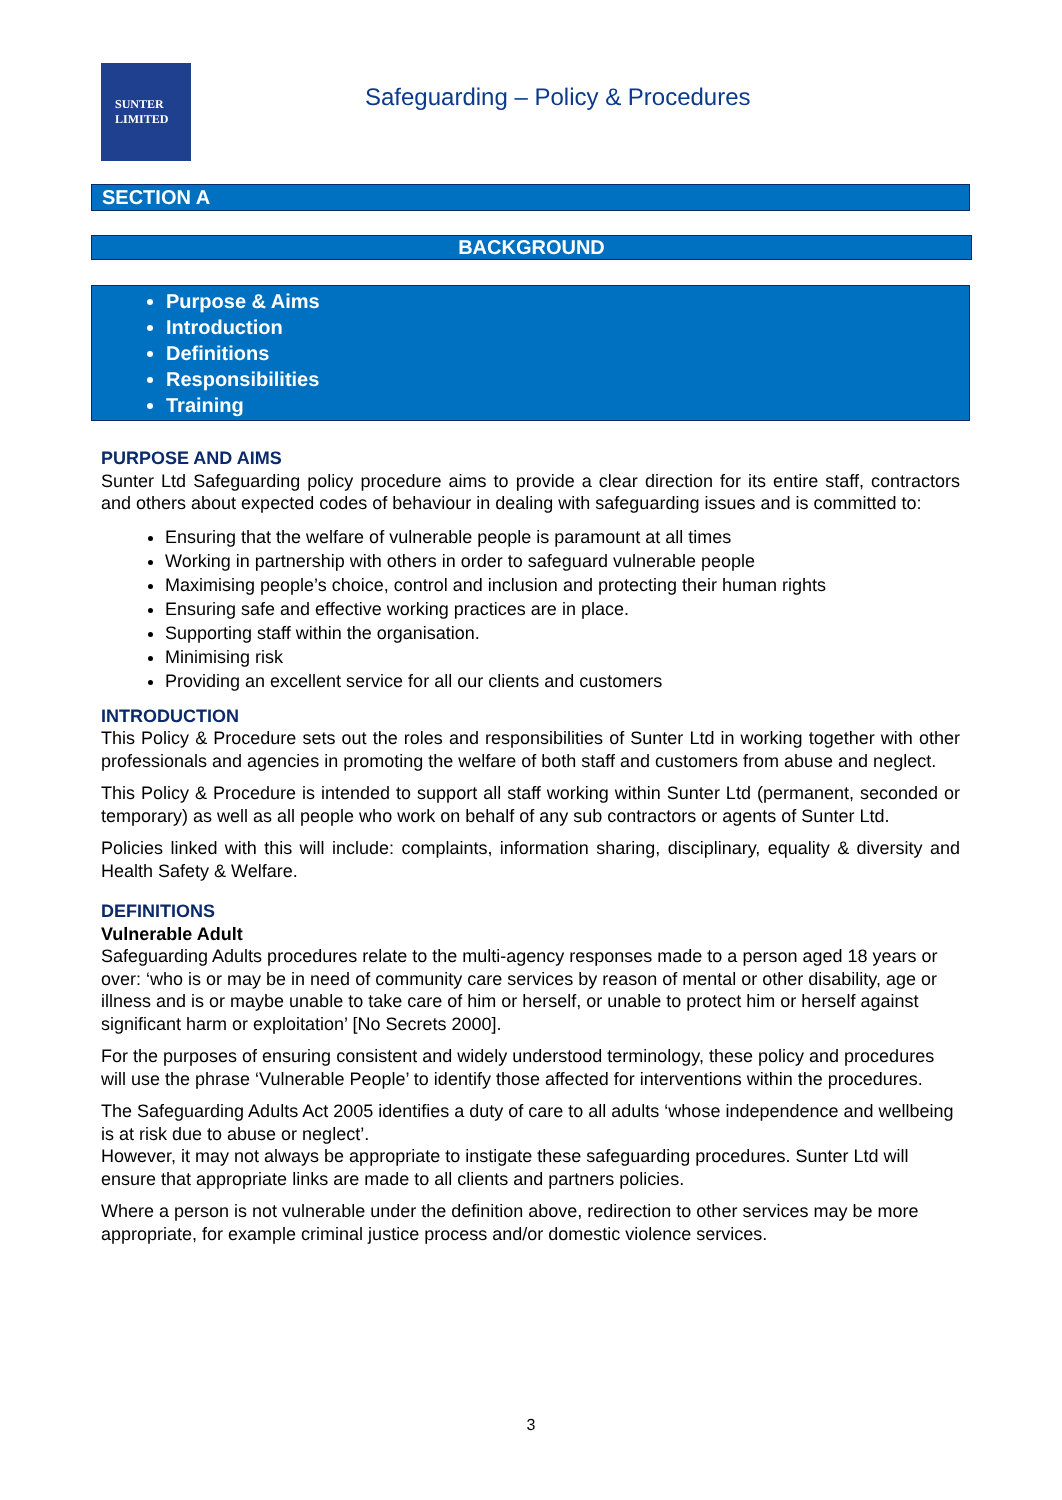SUNTER
LIMITED
Safeguarding – Policy & Procedures
SECTION A
BACKGROUND
Purpose & Aims
Introduction
Definitions
Responsibilities
Training
PURPOSE AND AIMS
Sunter Ltd Safeguarding policy procedure aims to provide a clear direction for its entire staff, contractors and others about expected codes of behaviour in dealing with safeguarding issues and is committed to:
Ensuring that the welfare of vulnerable people is paramount at all times
Working in partnership with others in order to safeguard vulnerable people
Maximising people’s choice, control and inclusion and protecting their human rights
Ensuring safe and effective working practices are in place.
Supporting staff within the organisation.
Minimising risk
Providing an excellent service for all our clients and customers
INTRODUCTION
This Policy & Procedure sets out the roles and responsibilities of Sunter Ltd in working together with other professionals and agencies in promoting the welfare of both staff and customers from abuse and neglect.
This Policy & Procedure is intended to support all staff working within Sunter Ltd (permanent, seconded or temporary) as well as all people who work on behalf of any sub contractors or agents of Sunter Ltd.
Policies linked with this will include: complaints, information sharing, disciplinary, equality & diversity and Health Safety & Welfare.
DEFINITIONS
Vulnerable Adult
Safeguarding Adults procedures relate to the multi-agency responses made to a person aged 18 years or over: ‘who is or may be in need of community care services by reason of mental or other disability, age or illness and is or maybe unable to take care of him or herself, or unable to protect him or herself against significant harm or exploitation’ [No Secrets 2000].
For the purposes of ensuring consistent and widely understood terminology, these policy and procedures will use the phrase ‘Vulnerable People’ to identify those affected for interventions within the procedures.
The Safeguarding Adults Act 2005 identifies a duty of care to all adults ‘whose independence and wellbeing is at risk due to abuse or neglect’.
However, it may not always be appropriate to instigate these safeguarding procedures. Sunter Ltd will ensure that appropriate links are made to all clients and partners policies.
Where a person is not vulnerable under the definition above, redirection to other services may be more appropriate, for example criminal justice process and/or domestic violence services.
3